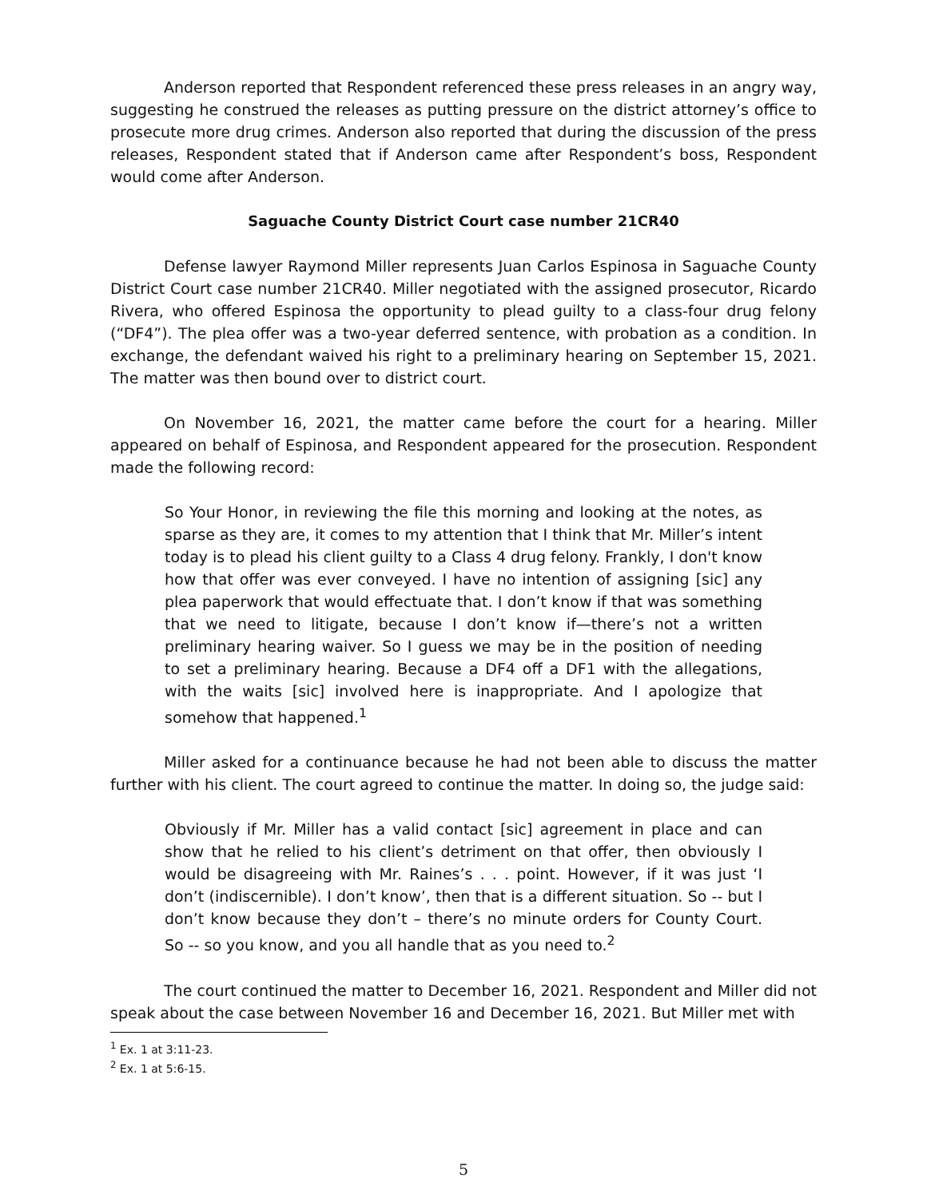Anderson reported that Respondent referenced these press releases in an angry way, suggesting he construed the releases as putting pressure on the district attorney’s office to prosecute more drug crimes. Anderson also reported that during the discussion of the press releases, Respondent stated that if Anderson came after Respondent’s boss, Respondent would come after Anderson.
Saguache County District Court case number 21CR40
Defense lawyer Raymond Miller represents Juan Carlos Espinosa in Saguache County District Court case number 21CR40. Miller negotiated with the assigned prosecutor, Ricardo Rivera, who offered Espinosa the opportunity to plead guilty to a class-four drug felony (“DF4”). The plea offer was a two-year deferred sentence, with probation as a condition. In exchange, the defendant waived his right to a preliminary hearing on September 15, 2021. The matter was then bound over to district court.
On November 16, 2021, the matter came before the court for a hearing. Miller appeared on behalf of Espinosa, and Respondent appeared for the prosecution. Respondent made the following record:
So Your Honor, in reviewing the file this morning and looking at the notes, as sparse as they are, it comes to my attention that I think that Mr. Miller’s intent today is to plead his client guilty to a Class 4 drug felony. Frankly, I don't know how that offer was ever conveyed. I have no intention of assigning [sic] any plea paperwork that would effectuate that. I don’t know if that was something that we need to litigate, because I don’t know if—there’s not a written preliminary hearing waiver. So I guess we may be in the position of needing to set a preliminary hearing. Because a DF4 off a DF1 with the allegations, with the waits [sic] involved here is inappropriate. And I apologize that somehow that happened.<sup>1</sup>
Miller asked for a continuance because he had not been able to discuss the matter further with his client. The court agreed to continue the matter. In doing so, the judge said:
Obviously if Mr. Miller has a valid contact [sic] agreement in place and can show that he relied to his client’s detriment on that offer, then obviously I would be disagreeing with Mr. Raines’s . . . point. However, if it was just ‘I don’t (indiscernible). I don’t know’, then that is a different situation. So -- but I don’t know because they don’t – there’s no minute orders for County Court. So -- so you know, and you all handle that as you need to.<sup>2</sup>
The court continued the matter to December 16, 2021. Respondent and Miller did not speak about the case between November 16 and December 16, 2021. But Miller met with
<sup>1</sup> Ex. 1 at 3:11-23.
<sup>2</sup> Ex. 1 at 5:6-15.
5